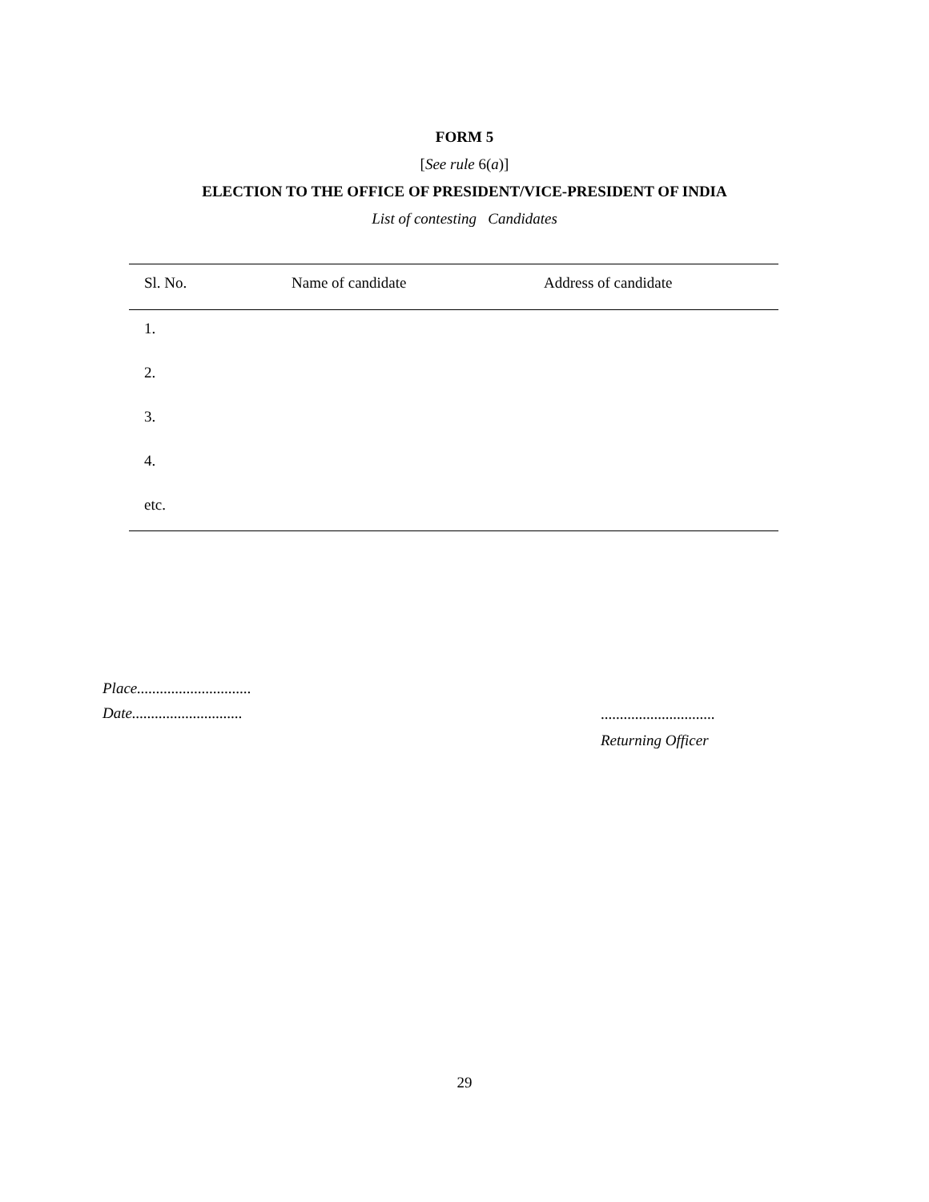FORM 5
[See rule 6(a)]
ELECTION TO THE OFFICE OF PRESIDENT/VICE-PRESIDENT OF INDIA
List of contesting Candidates
| Sl. No. | Name of candidate | Address of candidate |
| --- | --- | --- |
| 1. | | |
| 2. | | |
| 3. | | |
| 4. | | |
| etc. | | |
Place..............................
Date.............................
..............................
Returning Officer
29